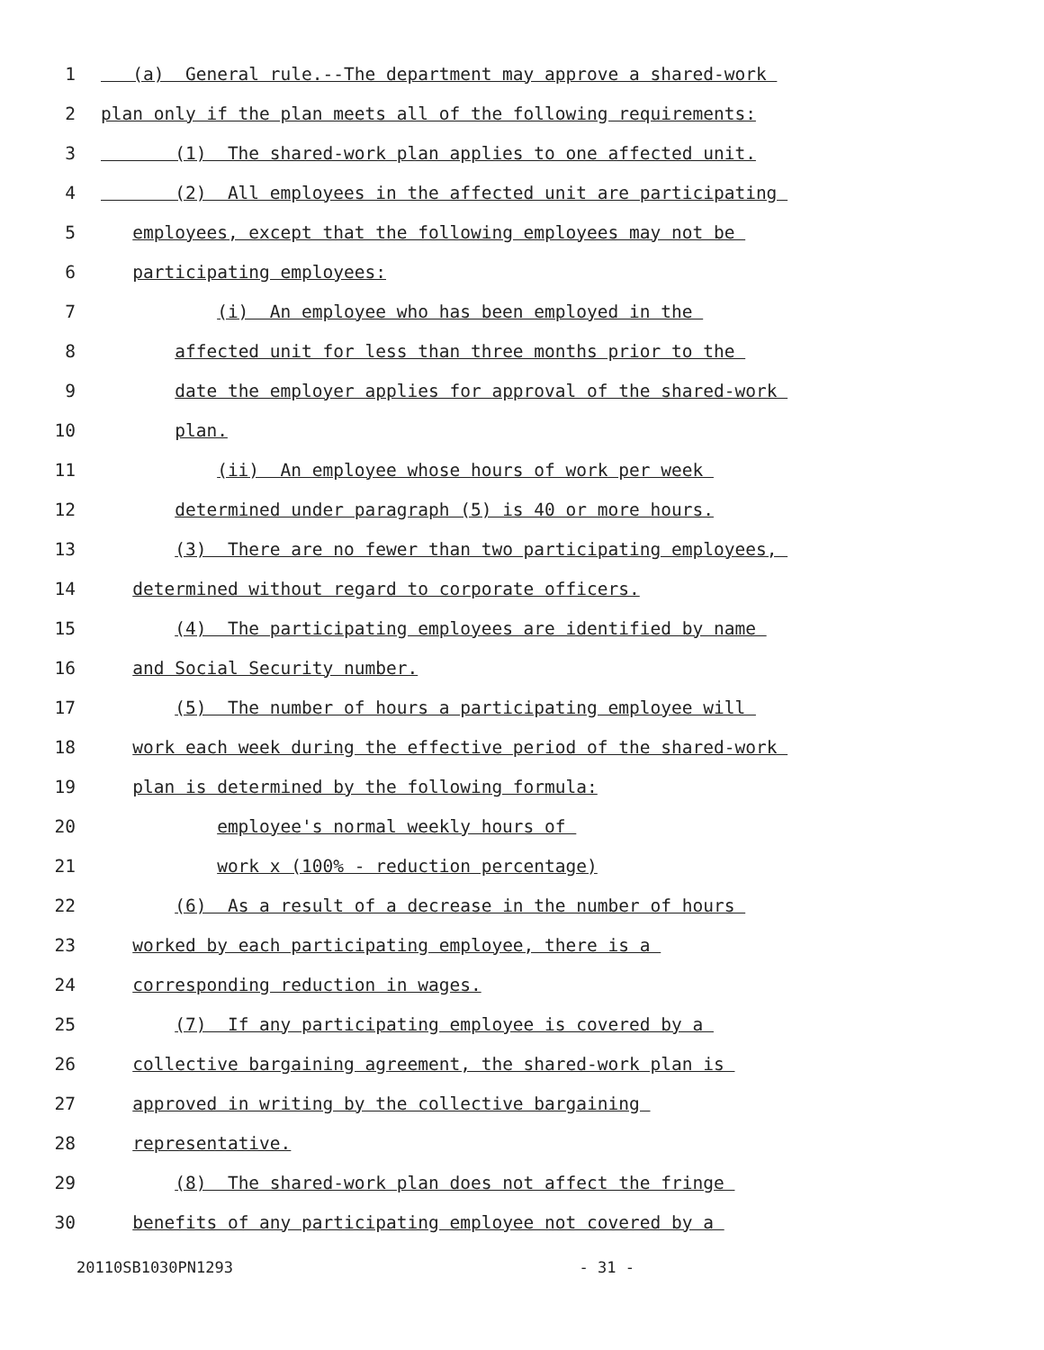1 (a) General rule.--The department may approve a shared-work
2 plan only if the plan meets all of the following requirements:
3 (1) The shared-work plan applies to one affected unit.
4 (2) All employees in the affected unit are participating
5 employees, except that the following employees may not be
6 participating employees:
7 (i) An employee who has been employed in the
8 affected unit for less than three months prior to the
9 date the employer applies for approval of the shared-work
10 plan.
11 (ii) An employee whose hours of work per week
12 determined under paragraph (5) is 40 or more hours.
13 (3) There are no fewer than two participating employees,
14 determined without regard to corporate officers.
15 (4) The participating employees are identified by name
16 and Social Security number.
17 (5) The number of hours a participating employee will
18 work each week during the effective period of the shared-work
19 plan is determined by the following formula:
20 employee's normal weekly hours of
21 work x (100% - reduction percentage)
22 (6) As a result of a decrease in the number of hours
23 worked by each participating employee, there is a
24 corresponding reduction in wages.
25 (7) If any participating employee is covered by a
26 collective bargaining agreement, the shared-work plan is
27 approved in writing by the collective bargaining
28 representative.
29 (8) The shared-work plan does not affect the fringe
30 benefits of any participating employee not covered by a
20110SB1030PN1293 - 31 -